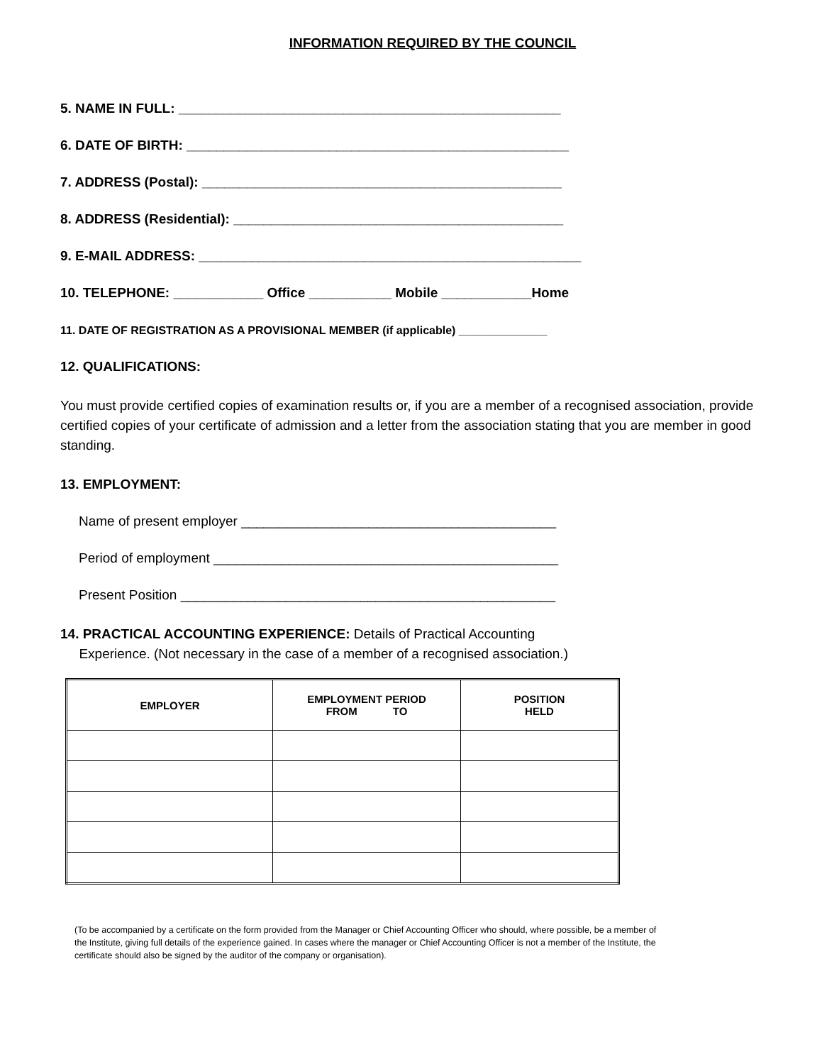INFORMATION REQUIRED BY THE COUNCIL
5. NAME IN FULL: ___________________________________________________
6. DATE OF BIRTH: ___________________________________________________
7. ADDRESS (Postal): ________________________________________________
8. ADDRESS (Residential): ____________________________________________
9. E-MAIL ADDRESS: ___________________________________________________
10. TELEPHONE: ____________ Office ___________ Mobile ____________Home
11. DATE OF REGISTRATION AS A PROVISIONAL MEMBER (if applicable) ______________
12. QUALIFICATIONS:
You must provide certified copies of examination results or, if you are a member of a recognised association, provide certified copies of your certificate of admission and a letter from the association stating that you are member in good standing.
13. EMPLOYMENT:
Name of present employer __________________________________________
Period of employment ______________________________________________
Present Position __________________________________________________
14. PRACTICAL ACCOUNTING EXPERIENCE: Details of Practical Accounting
Experience. (Not necessary in the case of a member of a recognised association.)
| EMPLOYER | EMPLOYMENT PERIOD FROM TO | POSITION HELD |
| --- | --- | --- |
(To be accompanied by a certificate on the form provided from the Manager or Chief Accounting Officer who should, where possible, be a member of the Institute, giving full details of the experience gained. In cases where the manager or Chief Accounting Officer is not a member of the Institute, the certificate should also be signed by the auditor of the company or organisation).